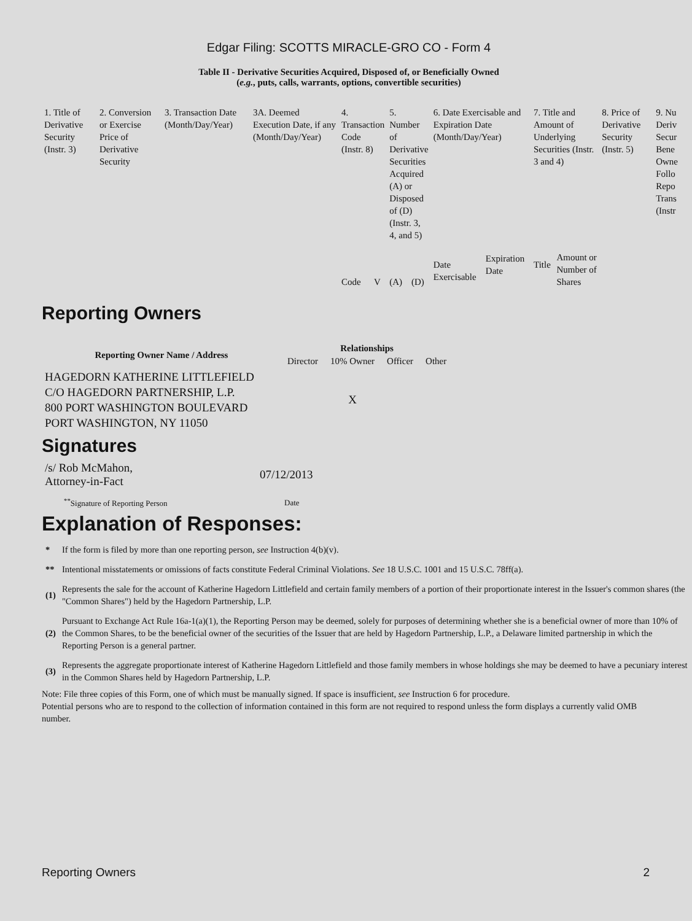Edgar Filing: SCOTTS MIRACLE-GRO CO - Form 4
Table II - Derivative Securities Acquired, Disposed of, or Beneficially Owned
(e.g., puts, calls, warrants, options, convertible securities)
| 1. Title of Derivative Security (Instr. 3) | 2. Conversion or Exercise Price of Derivative Security | 3. Transaction Date (Month/Day/Year) | 3A. Deemed Execution Date, if any (Month/Day/Year) | 4. Transaction Code (Instr. 8) | | 5. Number of Derivative Securities Acquired (A) or Disposed of (D) (Instr. 3, 4, and 5) | | 6. Date Exercisable and Expiration Date (Month/Day/Year) | | 7. Title and Amount of Underlying Securities (Instr. 3 and 4) | | 8. Price of Derivative Security (Instr. 5) | 9. Nu Deriv Secur Bene Owne Follo Repo Trans (Instr |
| | | | | Code | V | (A) | (D) | Date Exercisable | Expiration Date | Title | Amount or Number of Shares | | |
Reporting Owners
| Reporting Owner Name / Address | Relationships | | | |
| --- | --- | --- | --- | --- |
| | Director | 10% Owner | Officer | Other |
| HAGEDORN KATHERINE LITTLEFIELD C/O HAGEDORN PARTNERSHIP, L.P. 800 PORT WASHINGTON BOULEVARD PORT WASHINGTON, NY 11050 | | X | | |
Signatures
| /s/ Rob McMahon, Attorney-in-Fact | 07/12/2013 |
| <sup>**</sup> Signature of Reporting Person | Date |
Explanation of Responses:
| * | If the form is filed by more than one reporting person, see Instruction 4(b)(v). |
| ** | Intentional misstatements or omissions of facts constitute Federal Criminal Violations. See 18 U.S.C. 1001 and 15 U.S.C. 78ff(a). |
| (1) | Represents the sale for the account of Katherine Hagedorn Littlefield and certain family members of a portion of their proportionate interest in the Issuer's common shares (the "Common Shares") held by the Hagedorn Partnership, L.P. |
| (2) | Pursuant to Exchange Act Rule 16a-1(a)(1), the Reporting Person may be deemed, solely for purposes of determining whether she is a beneficial owner of more than 10% of the Common Shares, to be the beneficial owner of the securities of the Issuer that are held by Hagedorn Partnership, L.P., a Delaware limited partnership in which the Reporting Person is a general partner. |
| (3) | Represents the aggregate proportionate interest of Katherine Hagedorn Littlefield and those family members in whose holdings she may be deemed to have a pecuniary interest in the Common Shares held by Hagedorn Partnership, L.P. |
Note: File three copies of this Form, one of which must be manually signed. If space is insufficient, see Instruction 6 for procedure.
Potential persons who are to respond to the collection of information contained in this form are not required to respond unless the form displays a currently valid OMB number.
Reporting Owners 2